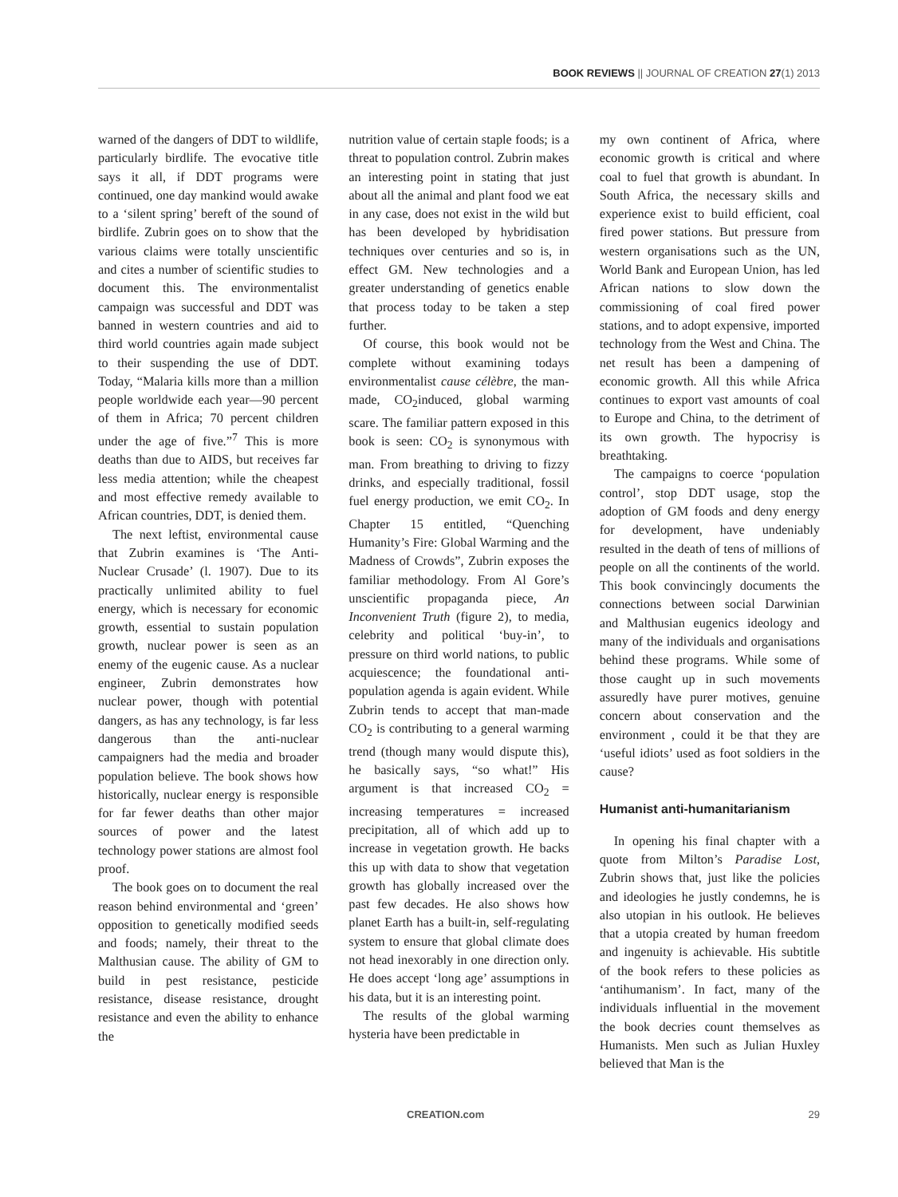BOOK REVIEWS || JOURNAL OF CREATION 27(1) 2013
warned of the dangers of DDT to wildlife, particularly birdlife. The evocative title says it all, if DDT programs were continued, one day mankind would awake to a ‘silent spring’ bereft of the sound of birdlife. Zubrin goes on to show that the various claims were totally unscientific and cites a number of scientific studies to document this. The environmentalist campaign was successful and DDT was banned in western countries and aid to third world countries again made subject to their suspending the use of DDT. Today, “Malaria kills more than a million people worldwide each year—90 percent of them in Africa; 70 percent children under the age of five.”<sup>7</sup> This is more deaths than due to AIDS, but receives far less media attention; while the cheapest and most effective remedy available to African countries, DDT, is denied them.
The next leftist, environmental cause that Zubrin examines is ‘The Anti-Nuclear Crusade’ (l. 1907). Due to its practically unlimited ability to fuel energy, which is necessary for economic growth, essential to sustain population growth, nuclear power is seen as an enemy of the eugenic cause. As a nuclear engineer, Zubrin demonstrates how nuclear power, though with potential dangers, as has any technology, is far less dangerous than the anti-nuclear campaigners had the media and broader population believe. The book shows how historically, nuclear energy is responsible for far fewer deaths than other major sources of power and the latest technology power stations are almost fool proof.
The book goes on to document the real reason behind environmental and ‘green’ opposition to genetically modified seeds and foods; namely, their threat to the Malthusian cause. The ability of GM to build in pest resistance, pesticide resistance, disease resistance, drought resistance and even the ability to enhance the
nutrition value of certain staple foods; is a threat to population control. Zubrin makes an interesting point in stating that just about all the animal and plant food we eat in any case, does not exist in the wild but has been developed by hybridisation techniques over centuries and so is, in effect GM. New technologies and a greater understanding of genetics enable that process today to be taken a step further.
Of course, this book would not be complete without examining todays environmentalist cause célèbre, the man-made, CO<sub>2</sub>induced, global warming scare. The familiar pattern exposed in this book is seen: CO<sub>2</sub> is synonymous with man. From breathing to driving to fizzy drinks, and especially traditional, fossil fuel energy production, we emit CO<sub>2</sub>. In Chapter 15 entitled, “Quenching Humanity’s Fire: Global Warming and the Madness of Crowds”, Zubrin exposes the familiar methodology. From Al Gore’s unscientific propaganda piece, An Inconvenient Truth (figure 2), to media, celebrity and political ‘buy-in’, to pressure on third world nations, to public acquiescence; the foundational anti-population agenda is again evident. While Zubrin tends to accept that man-made CO<sub>2</sub> is contributing to a general warming trend (though many would dispute this), he basically says, “so what!” His argument is that increased CO<sub>2</sub> = increasing temperatures = increased precipitation, all of which add up to increase in vegetation growth. He backs this up with data to show that vegetation growth has globally increased over the past few decades. He also shows how planet Earth has a built-in, self-regulating system to ensure that global climate does not head inexorably in one direction only. He does accept ‘long age’ assumptions in his data, but it is an interesting point.
The results of the global warming hysteria have been predictable in
my own continent of Africa, where economic growth is critical and where coal to fuel that growth is abundant. In South Africa, the necessary skills and experience exist to build efficient, coal fired power stations. But pressure from western organisations such as the UN, World Bank and European Union, has led African nations to slow down the commissioning of coal fired power stations, and to adopt expensive, imported technology from the West and China. The net result has been a dampening of economic growth. All this while Africa continues to export vast amounts of coal to Europe and China, to the detriment of its own growth. The hypocrisy is breathtaking.
The campaigns to coerce ‘population control’, stop DDT usage, stop the adoption of GM foods and deny energy for development, have undeniably resulted in the death of tens of millions of people on all the continents of the world. This book convincingly documents the connections between social Darwinian and Malthusian eugenics ideology and many of the individuals and organisations behind these programs. While some of those caught up in such movements assuredly have purer motives, genuine concern about conservation and the environment , could it be that they are ‘useful idiots’ used as foot soldiers in the cause?
Humanist anti-humanitarianism
In opening his final chapter with a quote from Milton’s Paradise Lost, Zubrin shows that, just like the policies and ideologies he justly condemns, he is also utopian in his outlook. He believes that a utopia created by human freedom and ingenuity is achievable. His subtitle of the book refers to these policies as ‘antihumanism’. In fact, many of the individuals influential in the movement the book decries count themselves as Humanists. Men such as Julian Huxley believed that Man is the
CREATION.com 29